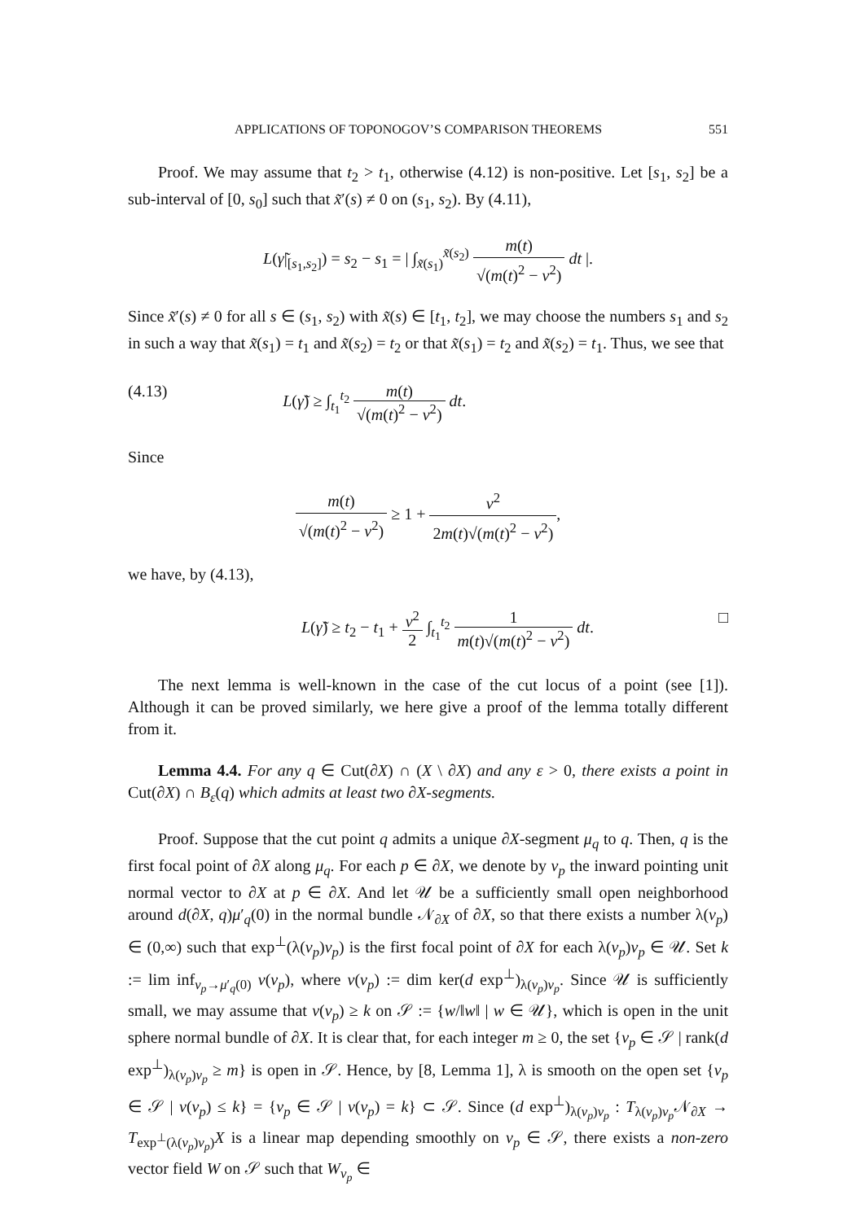APPLICATIONS OF TOPONOGOV’S COMPARISON THEOREMS 551
Proof. We may assume that t<sub>2</sub> > t<sub>1</sub>, otherwise (4.12) is non-positive. Let [s<sub>1</sub>, s<sub>2</sub>] be a sub-interval of [0, s<sub>0</sub>] such that x̃′(s) ≠ 0 on (s<sub>1</sub>, s<sub>2</sub>). By (4.11),
L(γ̃|<sub>[s<sub>1</sub>,s<sub>2</sub>]</sub>) = s<sub>2</sub> − s<sub>1</sub> = | ∫<sub>x̃(s<sub>1</sub>)</sub><sup>x̃(s<sub>2</sub>)</sup> m(t) √(m(t)<sup>2</sup> − ν<sup>2</sup>) dt |.
Since x̃′(s) ≠ 0 for all s ∈ (s<sub>1</sub>, s<sub>2</sub>) with x̃(s) ∈ [t<sub>1</sub>, t<sub>2</sub>], we may choose the numbers s<sub>1</sub> and s<sub>2</sub> in such a way that x̃(s<sub>1</sub>) = t<sub>1</sub> and x̃(s<sub>2</sub>) = t<sub>2</sub> or that x̃(s<sub>1</sub>) = t<sub>2</sub> and x̃(s<sub>2</sub>) = t<sub>1</sub>. Thus, we see that
(4.13) L(γ̃) ≥ ∫<sub>t<sub>1</sub></sub><sup>t<sub>2</sub></sup> m(t) √(m(t)<sup>2</sup> − ν<sup>2</sup>) dt.
Since
m(t) √(m(t)<sup>2</sup> − ν<sup>2</sup>) ≥ 1 + ν<sup>2</sup> 2m(t)√(m(t)<sup>2</sup> − ν<sup>2</sup>),
we have, by (4.13),
L(γ̃) ≥ t<sub>2</sub> − t<sub>1</sub> + ν<sup>2</sup> 2 ∫<sub>t<sub>1</sub></sub><sup>t<sub>2</sub></sup> 1 m(t)√(m(t)<sup>2</sup> − ν<sup>2</sup>) dt. □
The next lemma is well-known in the case of the cut locus of a point (see [1]). Although it can be proved similarly, we here give a proof of the lemma totally different from it.
Lemma 4.4. For any q ∈ Cut(∂X) ∩ (X \ ∂X) and any ε > 0, there exists a point in Cut(∂X) ∩ B<sub>ε</sub>(q) which admits at least two ∂X-segments.
Proof. Suppose that the cut point q admits a unique ∂X-segment μ<sub>q</sub> to q. Then, q is the first focal point of ∂X along μ<sub>q</sub>. For each p ∈ ∂X, we denote by v<sub>p</sub> the inward pointing unit normal vector to ∂X at p ∈ ∂X. And let 𝒰 be a sufficiently small open neighborhood around d(∂X, q)μ′<sub>q</sub>(0) in the normal bundle 𝒩<sub>∂X</sub> of ∂X, so that there exists a number λ(v<sub>p</sub>) ∈ (0,∞) such that exp<sup>⊥</sup>(λ(v<sub>p</sub>)v<sub>p</sub>) is the first focal point of ∂X for each λ(v<sub>p</sub>)v<sub>p</sub> ∈ 𝒰. Set k := lim inf<sub>v<sub>p</sub>→μ′<sub>q</sub>(0)</sub> ν(v<sub>p</sub>), where ν(v<sub>p</sub>) := dim ker(d exp<sup>⊥</sup>)<sub>λ(v<sub>p</sub>)v<sub>p</sub></sub>. Since 𝒰 is sufficiently small, we may assume that ν(v<sub>p</sub>) ≥ k on 𝒮 := {w/‖w‖ | w ∈ 𝒰}, which is open in the unit sphere normal bundle of ∂X. It is clear that, for each integer m ≥ 0, the set {v<sub>p</sub> ∈ 𝒮 | rank(d exp<sup>⊥</sup>)<sub>λ(v<sub>p</sub>)v<sub>p</sub></sub> ≥ m} is open in 𝒮. Hence, by [8, Lemma 1], λ is smooth on the open set {v<sub>p</sub> ∈ 𝒮 | ν(v<sub>p</sub>) ≤ k} = {v<sub>p</sub> ∈ 𝒮 | ν(v<sub>p</sub>) = k} ⊂ 𝒮. Since (d exp<sup>⊥</sup>)<sub>λ(v<sub>p</sub>)v<sub>p</sub></sub> : T<sub>λ(v<sub>p</sub>)v<sub>p</sub></sub>𝒩<sub>∂X</sub> → T<sub>exp<sup>⊥</sup>(λ(v<sub>p</sub>)v<sub>p</sub>)</sub>X is a linear map depending smoothly on v<sub>p</sub> ∈ 𝒮, there exists a non-zero vector field W on 𝒮 such that W<sub>v<sub>p</sub></sub> ∈